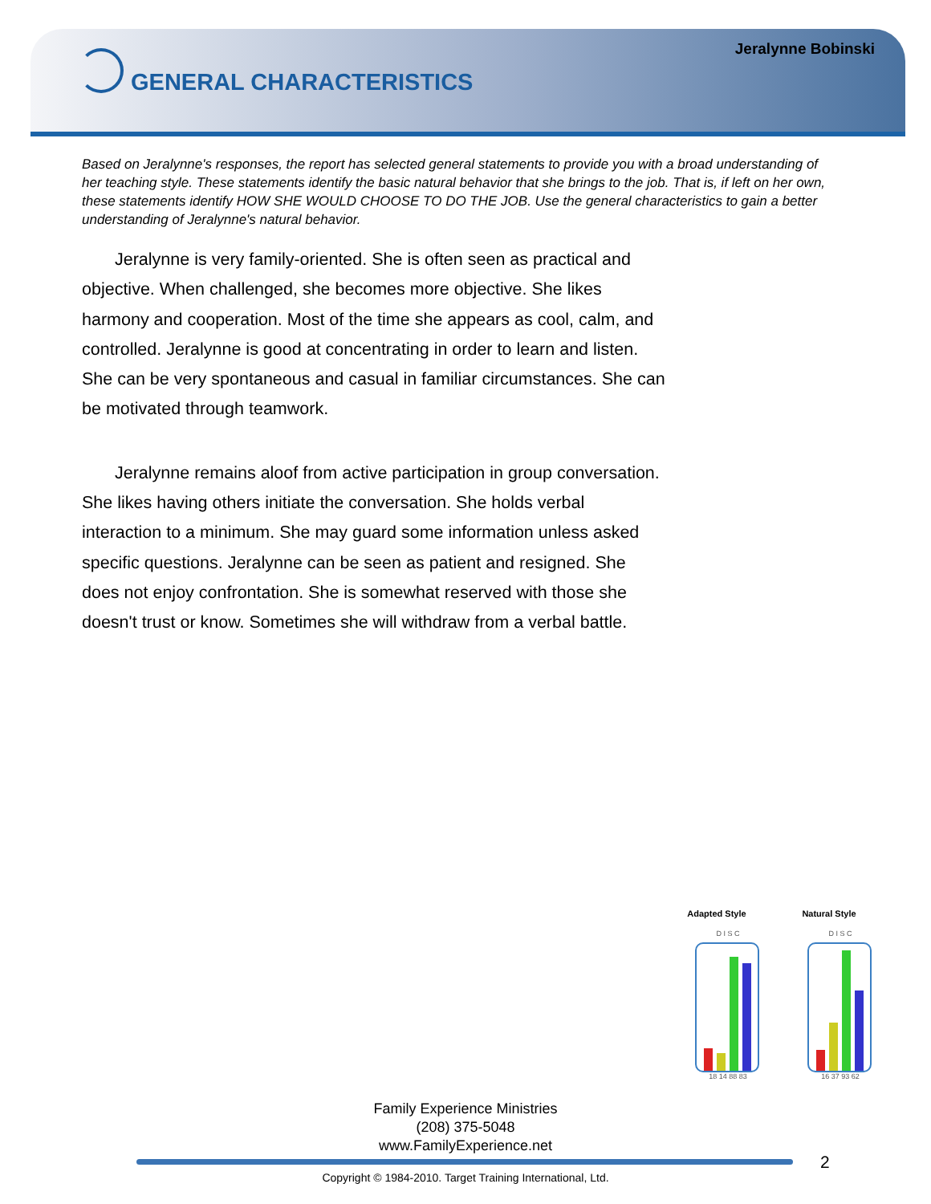Jeralynne Bobinski
GENERAL CHARACTERISTICS
Based on Jeralynne's responses, the report has selected general statements to provide you with a broad understanding of her teaching style. These statements identify the basic natural behavior that she brings to the job. That is, if left on her own, these statements identify HOW SHE WOULD CHOOSE TO DO THE JOB. Use the general characteristics to gain a better understanding of Jeralynne's natural behavior.
Jeralynne is very family-oriented. She is often seen as practical and objective. When challenged, she becomes more objective. She likes harmony and cooperation. Most of the time she appears as cool, calm, and controlled. Jeralynne is good at concentrating in order to learn and listen. She can be very spontaneous and casual in familiar circumstances. She can be motivated through teamwork.
Jeralynne remains aloof from active participation in group conversation. She likes having others initiate the conversation. She holds verbal interaction to a minimum. She may guard some information unless asked specific questions. Jeralynne can be seen as patient and resigned. She does not enjoy confrontation. She is somewhat reserved with those she doesn't trust or know. Sometimes she will withdraw from a verbal battle.
Adapted Style
D I S C
18 14 88 83
Natural Style
D I S C
16 37 93 62
Family Experience Ministries
(208) 375-5048
www.FamilyExperience.net
2
Copyright © 1984-2010. Target Training International, Ltd.